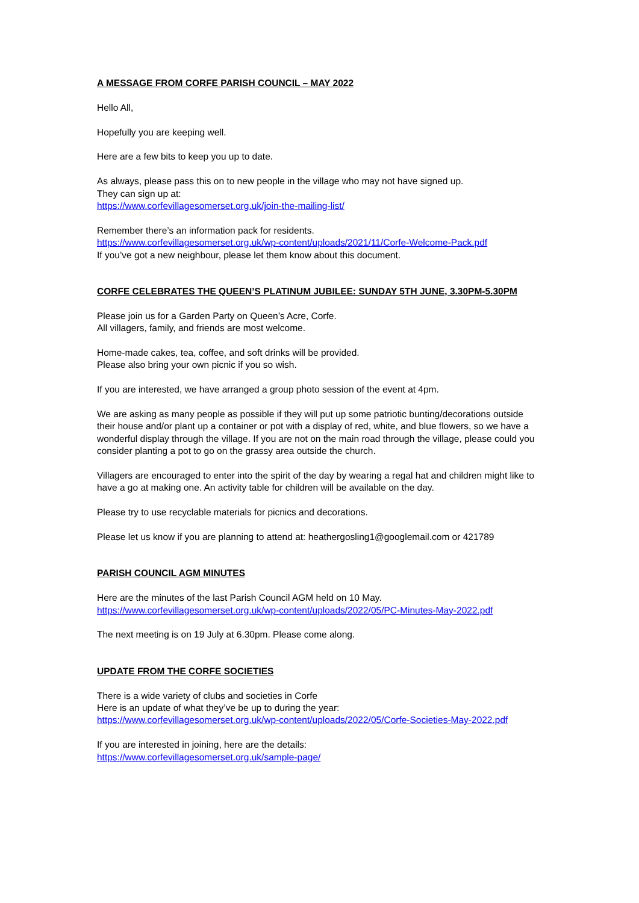A MESSAGE FROM CORFE PARISH COUNCIL – MAY 2022
Hello All,
Hopefully you are keeping well.
Here are a few bits to keep you up to date.
As always, please pass this on to new people in the village who may not have signed up.
They can sign up at:
https://www.corfevillagesomerset.org.uk/join-the-mailing-list/
Remember there’s an information pack for residents.
https://www.corfevillagesomerset.org.uk/wp-content/uploads/2021/11/Corfe-Welcome-Pack.pdf
If you’ve got a new neighbour, please let them know about this document.
CORFE CELEBRATES THE QUEEN’S PLATINUM JUBILEE: SUNDAY 5TH JUNE, 3.30PM-5.30PM
Please join us for a Garden Party on Queen’s Acre, Corfe.
All villagers, family, and friends are most welcome.
Home-made cakes, tea, coffee, and soft drinks will be provided.
Please also bring your own picnic if you so wish.
If you are interested, we have arranged a group photo session of the event at 4pm.
We are asking as many people as possible if they will put up some patriotic bunting/decorations outside their house and/or plant up a container or pot with a display of red, white, and blue flowers, so we have a wonderful display through the village. If you are not on the main road through the village, please could you consider planting a pot to go on the grassy area outside the church.
Villagers are encouraged to enter into the spirit of the day by wearing a regal hat and children might like to have a go at making one. An activity table for children will be available on the day.
Please try to use recyclable materials for picnics and decorations.
Please let us know if you are planning to attend at: heathergosling1@googlemail.com or 421789
PARISH COUNCIL AGM MINUTES
Here are the minutes of the last Parish Council AGM held on 10 May.
https://www.corfevillagesomerset.org.uk/wp-content/uploads/2022/05/PC-Minutes-May-2022.pdf
The next meeting is on 19 July at 6.30pm. Please come along.
UPDATE FROM THE CORFE SOCIETIES
There is a wide variety of clubs and societies in Corfe
Here is an update of what they’ve be up to during the year:
https://www.corfevillagesomerset.org.uk/wp-content/uploads/2022/05/Corfe-Societies-May-2022.pdf
If you are interested in joining, here are the details:
https://www.corfevillagesomerset.org.uk/sample-page/